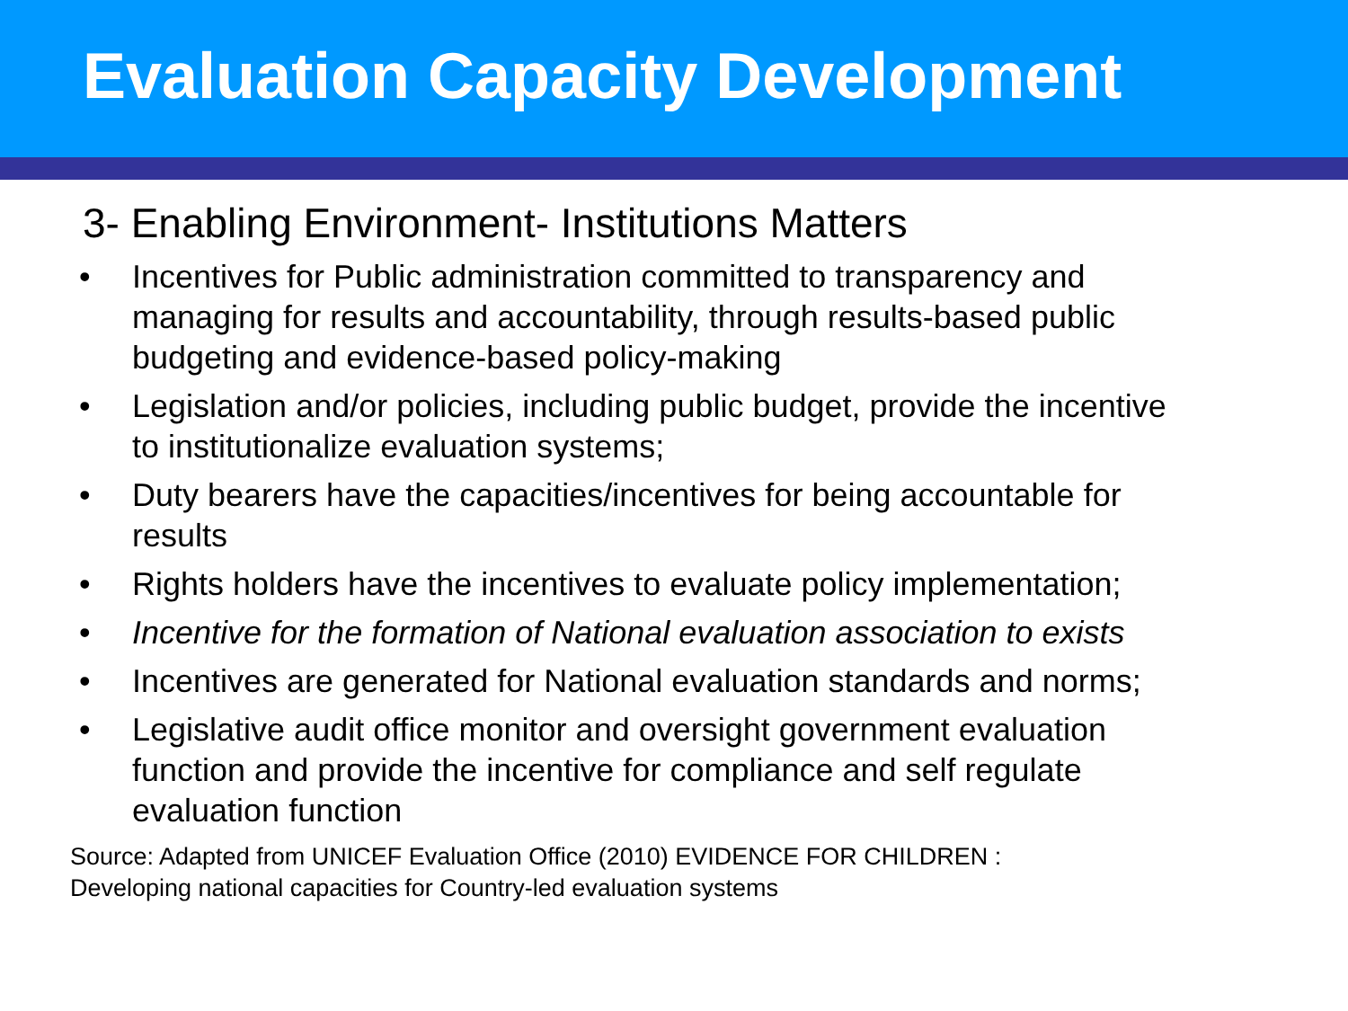Evaluation Capacity Development
3- Enabling Environment- Institutions Matters
• Incentives for Public administration committed to transparency and managing for results and accountability, through results-based public budgeting and evidence-based policy-making
• Legislation and/or policies, including public budget, provide the incentive to institutionalize evaluation systems;
• Duty bearers have the capacities/incentives for being accountable for results
• Rights holders have the incentives to evaluate policy implementation;
• Incentive for the formation of National evaluation association to exists
• Incentives are generated for National evaluation standards and norms;
• Legislative audit office monitor and oversight government evaluation function and provide the incentive for compliance and self regulate evaluation function
Source: Adapted from UNICEF Evaluation Office (2010) EVIDENCE FOR CHILDREN :
Developing national capacities for Country-led evaluation systems